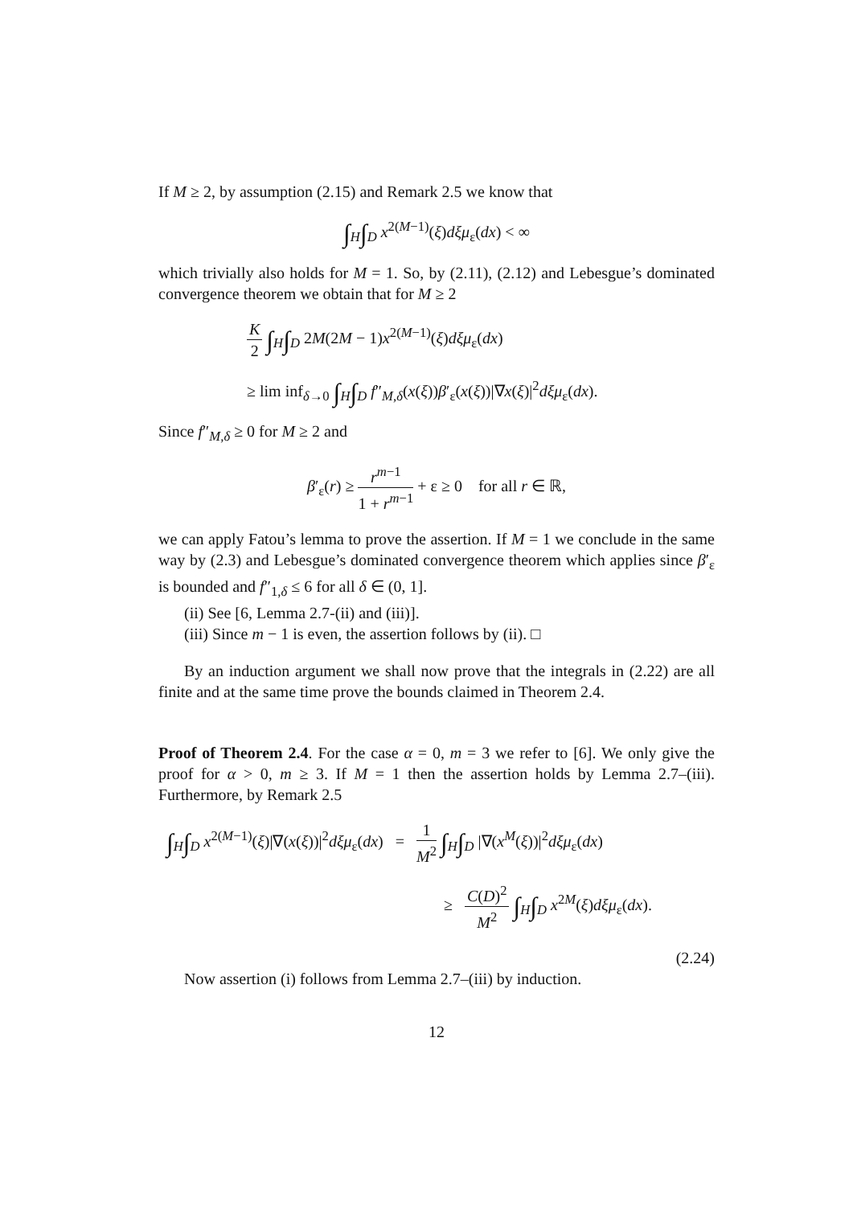If M ≥ 2, by assumption (2.15) and Remark 2.5 we know that
∫<sub>H</sub>∫<sub>D</sub> x<sup>2(M−1)</sup>(ξ)dξμ<sub>ε</sub>(dx) < ∞
which trivially also holds for M = 1. So, by (2.11), (2.12) and Lebesgue’s dominated convergence theorem we obtain that for M ≥ 2
K 2 ∫<sub>H</sub>∫<sub>D</sub> 2M(2M − 1)x<sup>2(M−1)</sup>(ξ)dξμ<sub>ε</sub>(dx)
≥ lim inf<sub>δ→0</sub> ∫<sub>H</sub>∫<sub>D</sub> f″<sub>M,δ</sub>(x(ξ))β′<sub>ε</sub>(x(ξ))|∇x(ξ)|<sup>2</sup>dξμ<sub>ε</sub>(dx).
Since f″<sub>M,δ</sub> ≥ 0 for M ≥ 2 and
β′<sub>ε</sub>(r) ≥ r<sup>m−1</sup> 1 + r<sup>m−1</sup> + ε ≥ 0 for all r ∈ ℝ,
we can apply Fatou’s lemma to prove the assertion. If M = 1 we conclude in the same way by (2.3) and Lebesgue’s dominated convergence theorem which applies since β′<sub>ε</sub> is bounded and f″<sub>1,δ</sub> ≤ 6 for all δ ∈ (0, 1].
(ii) See [6, Lemma 2.7-(ii) and (iii)].
(iii) Since m − 1 is even, the assertion follows by (ii). □
By an induction argument we shall now prove that the integrals in (2.22) are all finite and at the same time prove the bounds claimed in Theorem 2.4.
Proof of Theorem 2.4. For the case α = 0, m = 3 we refer to [6]. We only give the proof for α > 0, m ≥ 3. If M = 1 then the assertion holds by Lemma 2.7–(iii). Furthermore, by Remark 2.5
∫<sub>H</sub>∫<sub>D</sub> x<sup>2(M−1)</sup>(ξ)|∇(x(ξ))|<sup>2</sup>dξμ<sub>ε</sub>(dx) = 1 M<sup>2</sup> ∫<sub>H</sub>∫<sub>D</sub> |∇(x<sup>M</sup>(ξ))|<sup>2</sup>dξμ<sub>ε</sub>(dx)
≥ C(D)<sup>2</sup> M<sup>2</sup> ∫<sub>H</sub>∫<sub>D</sub> x<sup>2M</sup>(ξ)dξμ<sub>ε</sub>(dx).
(2.24)
Now assertion (i) follows from Lemma 2.7–(iii) by induction.
12